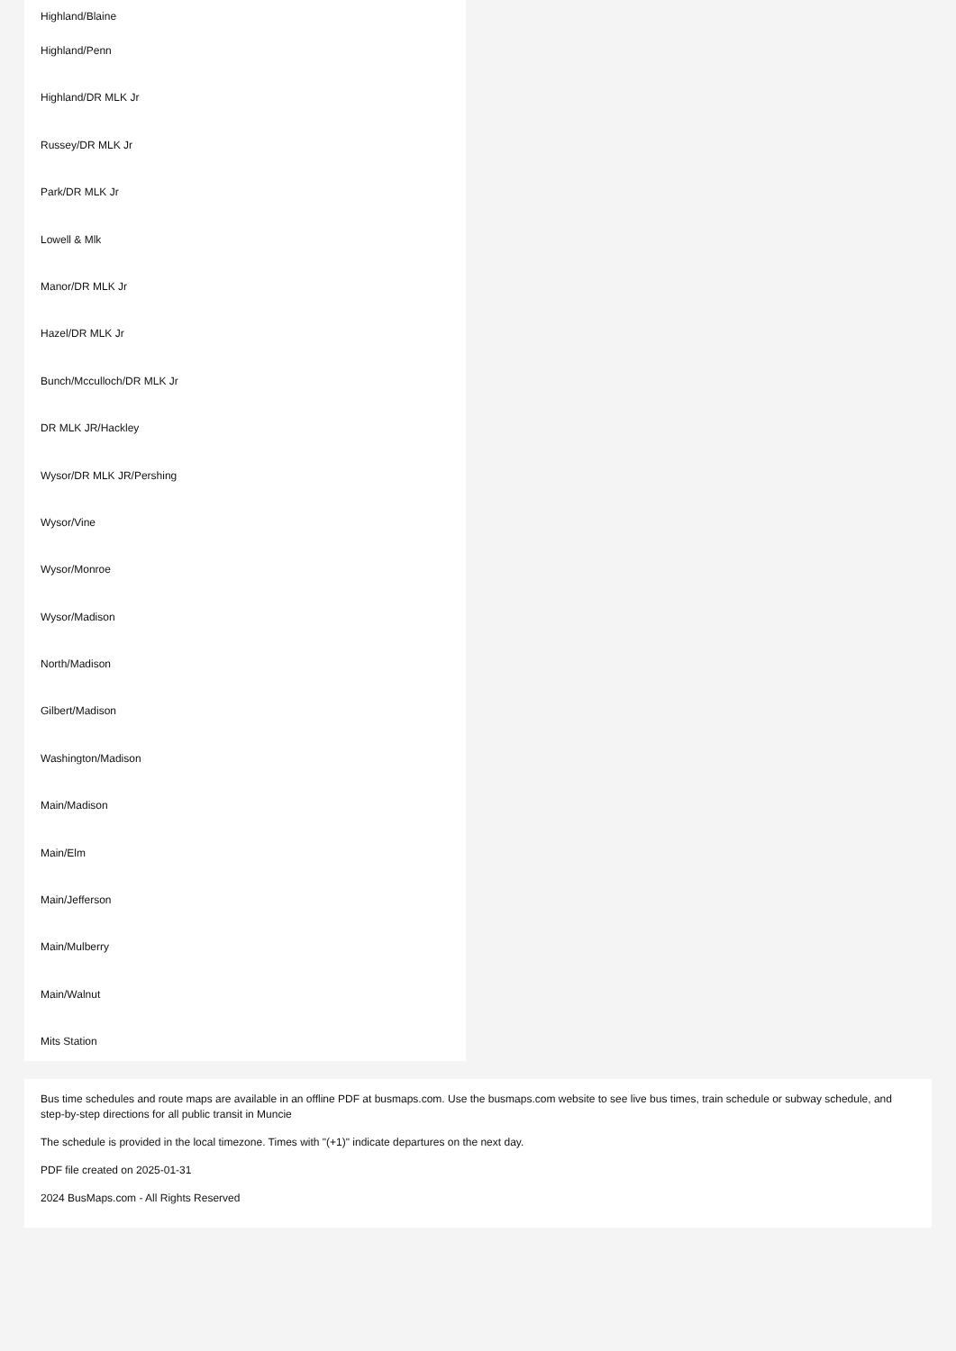Highland/Blaine
Highland/Penn
Highland/DR MLK Jr
Russey/DR MLK Jr
Park/DR MLK Jr
Lowell & Mlk
Manor/DR MLK Jr
Hazel/DR MLK Jr
Bunch/Mcculloch/DR MLK Jr
DR MLK JR/Hackley
Wysor/DR MLK JR/Pershing
Wysor/Vine
Wysor/Monroe
Wysor/Madison
North/Madison
Gilbert/Madison
Washington/Madison
Main/Madison
Main/Elm
Main/Jefferson
Main/Mulberry
Main/Walnut
Mits Station
Bus time schedules and route maps are available in an offline PDF at busmaps.com. Use the busmaps.com website to see live bus times, train schedule or subway schedule, and step-by-step directions for all public transit in Muncie
The schedule is provided in the local timezone. Times with "(+1)" indicate departures on the next day.
PDF file created on 2025-01-31
2024 BusMaps.com - All Rights Reserved